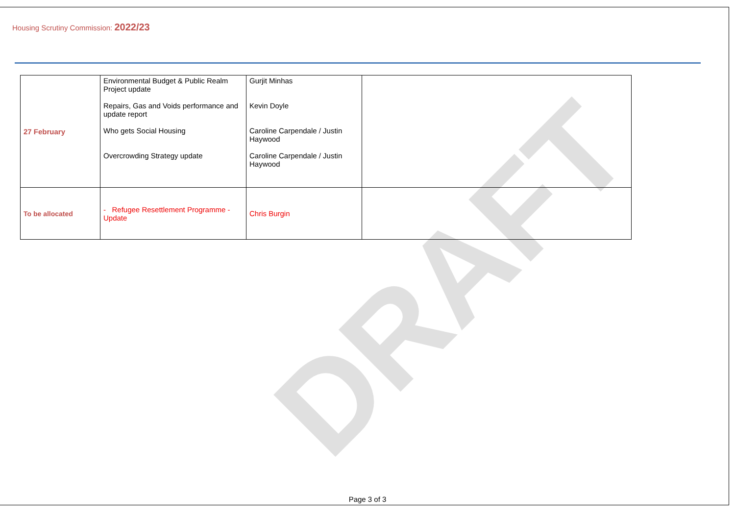DRAFT
Housing Scrutiny Commission: 2022/23
| 27 February | Environmental Budget & Public Realm Project update Repairs, Gas and Voids performance and update report Who gets Social Housing Overcrowding Strategy update | Gurjit Minhas Kevin Doyle Caroline Carpendale / Justin Haywood Caroline Carpendale / Justin Haywood | |
| To be allocated | - Refugee Resettlement Programme - Update | Chris Burgin | |
Page 3 of 3